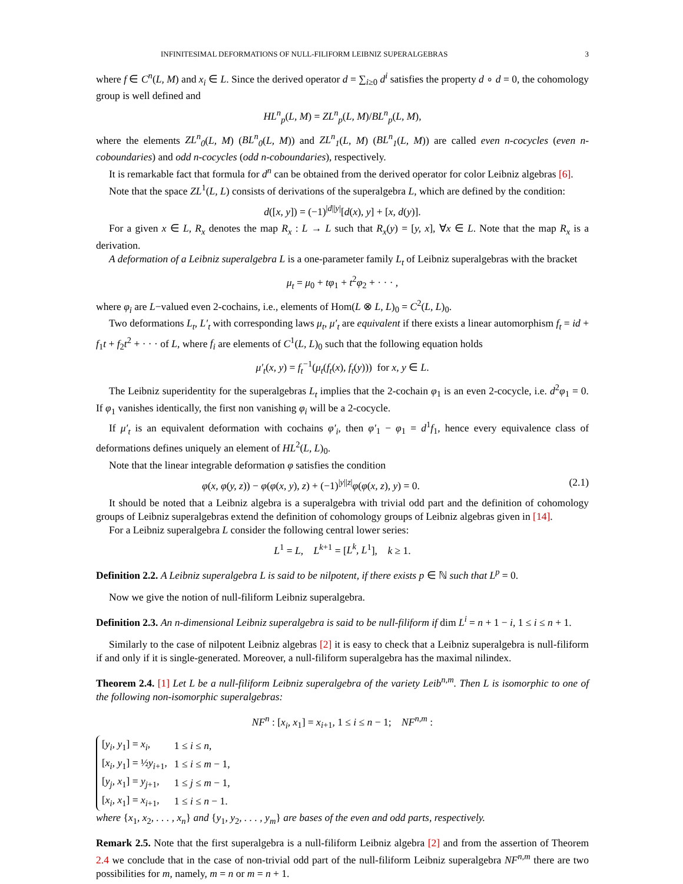INFINITESIMAL DEFORMATIONS OF NULL-FILIFORM LEIBNIZ SUPERALGEBRAS 3
where f ∈ C<sup>n</sup>(L, M) and x<sub>i</sub> ∈ L. Since the derived operator d = ∑<sub>i≥0</sub> d<sup>i</sup> satisfies the property d ∘ d = 0, the cohomology group is well defined and
HL<sup>n</sup><sub>p</sub>(L, M) = ZL<sup>n</sup><sub>p</sub>(L, M)/BL<sup>n</sup><sub>p</sub>(L, M),
where the elements ZL<sup>n</sup><sub>0</sub>(L, M) (BL<sup>n</sup><sub>0</sub>(L, M)) and ZL<sup>n</sup><sub>1</sub>(L, M) (BL<sup>n</sup><sub>1</sub>(L, M)) are called even n-cocycles (even n-coboundaries) and odd n-cocycles (odd n-coboundaries), respectively.
It is remarkable fact that formula for d<sup>n</sup> can be obtained from the derived operator for color Leibniz algebras [6].
Note that the space ZL<sup>1</sup>(L, L) consists of derivations of the superalgebra L, which are defined by the condition:
d([x, y]) = (−1)<sup>|d||y|</sup>[d(x), y] + [x, d(y)].
For a given x ∈ L, R<sub>x</sub> denotes the map R<sub>x</sub> : L → L such that R<sub>x</sub>(y) = [y, x], ∀x ∈ L. Note that the map R<sub>x</sub> is a derivation.
A deformation of a Leibniz superalgebra L is a one-parameter family L<sub>t</sub> of Leibniz superalgebras with the bracket
μ<sub>t</sub> = μ<sub>0</sub> + tφ<sub>1</sub> + t<sup>2</sup>φ<sub>2</sub> + · · · ,
where φ<sub>i</sub> are L−valued even 2-cochains, i.e., elements of Hom(L ⊗ L, L)<sub>0</sub> = C<sup>2</sup>(L, L)<sub>0</sub>.
Two deformations L<sub>t</sub>, L′<sub>t</sub> with corresponding laws μ<sub>t</sub>, μ′<sub>t</sub> are equivalent if there exists a linear automorphism f<sub>t</sub> = id + f<sub>1</sub>t + f<sub>2</sub>t<sup>2</sup> + · · · of L, where f<sub>i</sub> are elements of C<sup>1</sup>(L, L)<sub>0</sub> such that the following equation holds
μ′<sub>t</sub>(x, y) = f<sub>t</sub><sup>−1</sup>(μ<sub>t</sub>(f<sub>t</sub>(x), f<sub>t</sub>(y))) for x, y ∈ L.
The Leibniz superidentity for the superalgebras L<sub>t</sub> implies that the 2-cochain φ<sub>1</sub> is an even 2-cocycle, i.e. d<sup>2</sup>φ<sub>1</sub> = 0. If φ<sub>1</sub> vanishes identically, the first non vanishing φ<sub>i</sub> will be a 2-cocycle.
If μ′<sub>t</sub> is an equivalent deformation with cochains φ′<sub>i</sub>, then φ′<sub>1</sub> − φ<sub>1</sub> = d<sup>1</sup>f<sub>1</sub>, hence every equivalence class of deformations defines uniquely an element of HL<sup>2</sup>(L, L)<sub>0</sub>.
Note that the linear integrable deformation φ satisfies the condition
φ(x, φ(y, z)) − φ(φ(x, y), z) + (−1)<sup>|y||z|</sup>φ(φ(x, z), y) = 0. (2.1)
It should be noted that a Leibniz algebra is a superalgebra with trivial odd part and the definition of cohomology groups of Leibniz superalgebras extend the definition of cohomology groups of Leibniz algebras given in [14].
For a Leibniz superalgebra L consider the following central lower series:
L<sup>1</sup> = L, L<sup>k+1</sup> = [L<sup>k</sup>, L<sup>1</sup>], k ≥ 1.
Definition 2.2. A Leibniz superalgebra L is said to be nilpotent, if there exists p ∈ ℕ such that L<sup>p</sup> = 0.
Now we give the notion of null-filiform Leibniz superalgebra.
Definition 2.3. An n-dimensional Leibniz superalgebra is said to be null-filiform if dim L<sup>i</sup> = n + 1 − i, 1 ≤ i ≤ n + 1.
Similarly to the case of nilpotent Leibniz algebras [2] it is easy to check that a Leibniz superalgebra is null-filiform if and only if it is single-generated. Moreover, a null-filiform superalgebra has the maximal nilindex.
Theorem 2.4. [1] Let L be a null-filiform Leibniz superalgebra of the variety Leib<sup>n,m</sup>. Then L is isomorphic to one of the following non-isomorphic superalgebras:
NF<sup>n</sup> : [x<sub>i</sub>, x<sub>1</sub>] = x<sub>i+1</sub>, 1 ≤ i ≤ n − 1; NF<sup>n,m</sup> :
| [ y<sub>i</sub>, y<sub>1</sub>] = x<sub>i</sub> , | 1 ≤ i ≤ n , |
| [ x<sub>i</sub>, y<sub>1</sub>] = ½ y<sub>i+1</sub>, | 1 ≤ i ≤ m − 1, |
| [ y<sub>j</sub>, x<sub>1</sub>] = y<sub>j+1</sub>, | 1 ≤ j ≤ m − 1, |
| [ x<sub>i</sub>, x<sub>1</sub>] = x<sub>i+1</sub>, | 1 ≤ i ≤ n − 1. |
where {x<sub>1</sub>, x<sub>2</sub>, . . . , x<sub>n</sub>} and {y<sub>1</sub>, y<sub>2</sub>, . . . , y<sub>m</sub>} are bases of the even and odd parts, respectively.
Remark 2.5. Note that the first superalgebra is a null-filiform Leibniz algebra [2] and from the assertion of Theorem 2.4 we conclude that in the case of non-trivial odd part of the null-filiform Leibniz superalgebra NF<sup>n,m</sup> there are two possibilities for m, namely, m = n or m = n + 1.